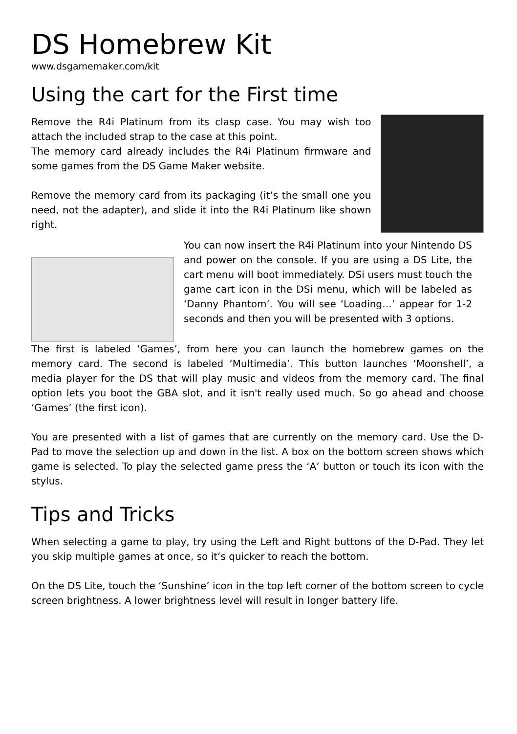DS Homebrew Kit
www.dsgamemaker.com/kit
Using the cart for the First time
Remove the R4i Platinum from its clasp case. You may wish too attach the included strap to the case at this point.
The memory card already includes the R4i Platinum firmware and some games from the DS Game Maker website.
Remove the memory card from its packaging (it’s the small one you need, not the adapter), and slide it into the R4i Platinum like shown right.
You can now insert the R4i Platinum into your Nintendo DS and power on the console. If you are using a DS Lite, the cart menu will boot immediately. DSi users must touch the game cart icon in the DSi menu, which will be labeled as ‘Danny Phantom’. You will see ‘Loading…’ appear for 1-2 seconds and then you will be presented with 3 options.
The first is labeled ‘Games’, from here you can launch the homebrew games on the memory card. The second is labeled ‘Multimedia’. This button launches ‘Moonshell’, a media player for the DS that will play music and videos from the memory card. The final option lets you boot the GBA slot, and it isn't really used much. So go ahead and choose ‘Games’ (the first icon).
You are presented with a list of games that are currently on the memory card. Use the D-Pad to move the selection up and down in the list. A box on the bottom screen shows which game is selected. To play the selected game press the ‘A’ button or touch its icon with the stylus.
Tips and Tricks
When selecting a game to play, try using the Left and Right buttons of the D-Pad. They let you skip multiple games at once, so it’s quicker to reach the bottom.
On the DS Lite, touch the ‘Sunshine’ icon in the top left corner of the bottom screen to cycle screen brightness. A lower brightness level will result in longer battery life.